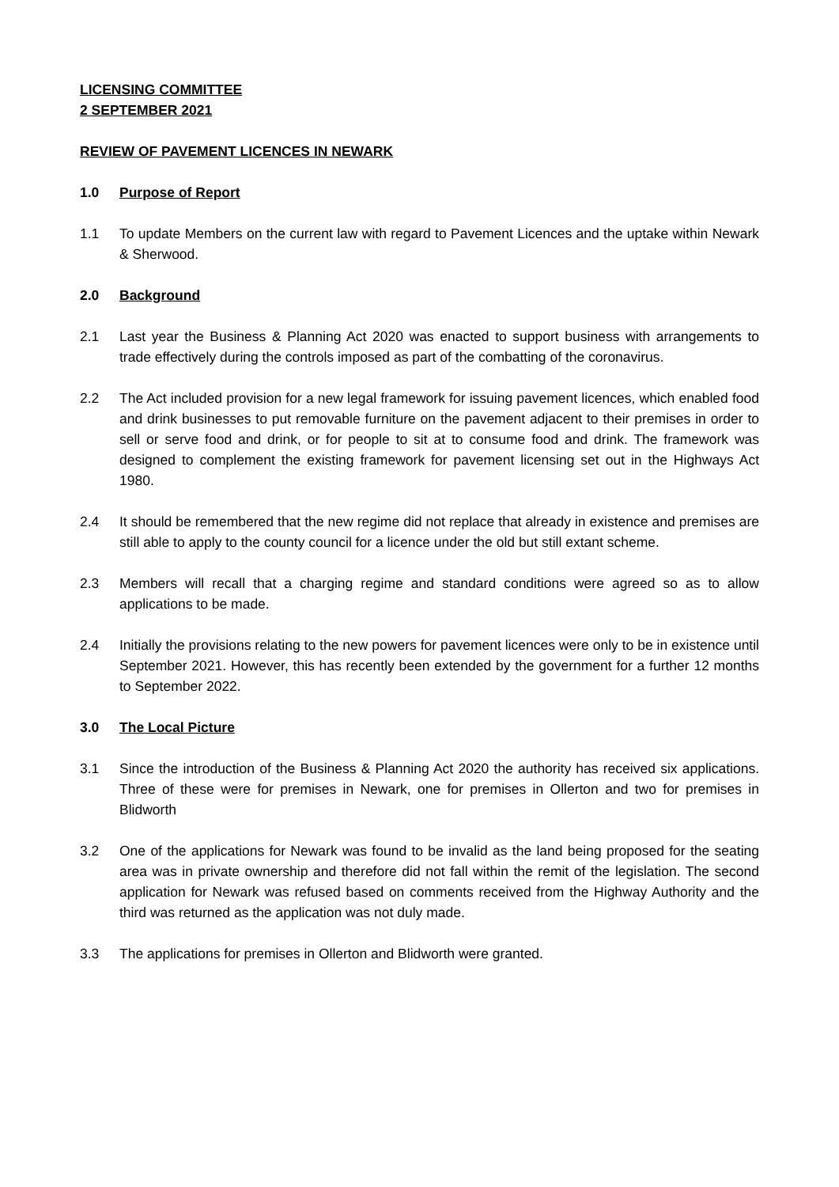LICENSING COMMITTEE
2 SEPTEMBER 2021
REVIEW OF PAVEMENT LICENCES IN NEWARK
1.0 Purpose of Report
1.1 To update Members on the current law with regard to Pavement Licences and the uptake within Newark & Sherwood.
2.0 Background
2.1 Last year the Business & Planning Act 2020 was enacted to support business with arrangements to trade effectively during the controls imposed as part of the combatting of the coronavirus.
2.2 The Act included provision for a new legal framework for issuing pavement licences, which enabled food and drink businesses to put removable furniture on the pavement adjacent to their premises in order to sell or serve food and drink, or for people to sit at to consume food and drink. The framework was designed to complement the existing framework for pavement licensing set out in the Highways Act 1980.
2.4 It should be remembered that the new regime did not replace that already in existence and premises are still able to apply to the county council for a licence under the old but still extant scheme.
2.3 Members will recall that a charging regime and standard conditions were agreed so as to allow applications to be made.
2.4 Initially the provisions relating to the new powers for pavement licences were only to be in existence until September 2021. However, this has recently been extended by the government for a further 12 months to September 2022.
3.0 The Local Picture
3.1 Since the introduction of the Business & Planning Act 2020 the authority has received six applications. Three of these were for premises in Newark, one for premises in Ollerton and two for premises in Blidworth
3.2 One of the applications for Newark was found to be invalid as the land being proposed for the seating area was in private ownership and therefore did not fall within the remit of the legislation. The second application for Newark was refused based on comments received from the Highway Authority and the third was returned as the application was not duly made.
3.3 The applications for premises in Ollerton and Blidworth were granted.